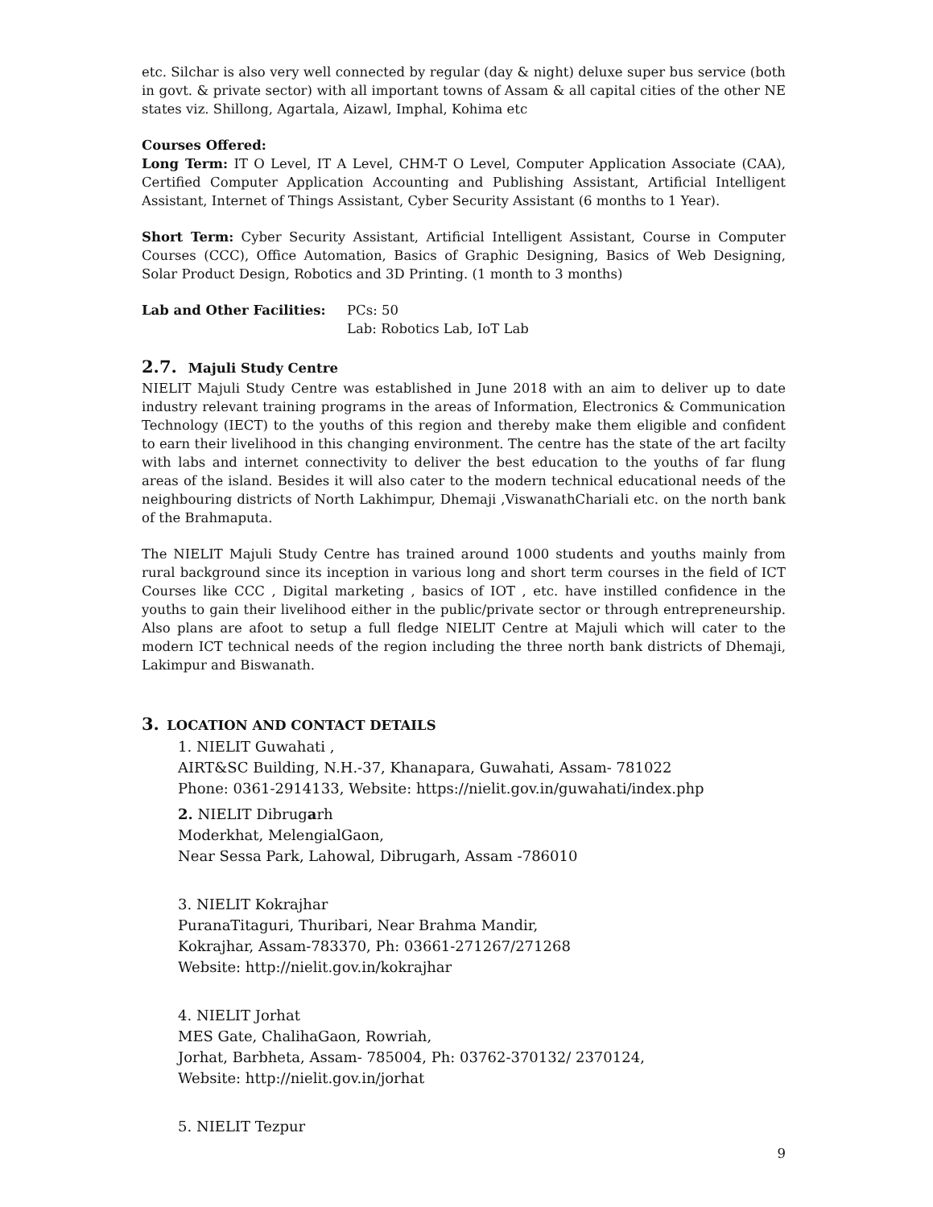etc. Silchar is also very well connected by regular (day & night) deluxe super bus service (both in govt. & private sector) with all important towns of Assam & all capital cities of the other NE states viz. Shillong, Agartala, Aizawl, Imphal, Kohima etc
Courses Offered:
Long Term: IT O Level, IT A Level, CHM-T O Level, Computer Application Associate (CAA), Certified Computer Application Accounting and Publishing Assistant, Artificial Intelligent Assistant, Internet of Things Assistant, Cyber Security Assistant (6 months to 1 Year).
Short Term: Cyber Security Assistant, Artificial Intelligent Assistant, Course in Computer Courses (CCC), Office Automation, Basics of Graphic Designing, Basics of Web Designing, Solar Product Design, Robotics and 3D Printing. (1 month to 3 months)
Lab and Other Facilities: PCs: 50
Lab: Robotics Lab, IoT Lab
2.7. Majuli Study Centre
NIELIT Majuli Study Centre was established in June 2018 with an aim to deliver up to date industry relevant training programs in the areas of Information, Electronics & Communication Technology (IECT) to the youths of this region and thereby make them eligible and confident to earn their livelihood in this changing environment. The centre has the state of the art facilty with labs and internet connectivity to deliver the best education to the youths of far flung areas of the island. Besides it will also cater to the modern technical educational needs of the neighbouring districts of North Lakhimpur, Dhemaji ,ViswanathChariali etc. on the north bank of the Brahmaputa.
The NIELIT Majuli Study Centre has trained around 1000 students and youths mainly from rural background since its inception in various long and short term courses in the field of ICT Courses like CCC , Digital marketing , basics of IOT , etc. have instilled confidence in the youths to gain their livelihood either in the public/private sector or through entrepreneurship. Also plans are afoot to setup a full fledge NIELIT Centre at Majuli which will cater to the modern ICT technical needs of the region including the three north bank districts of Dhemaji, Lakimpur and Biswanath.
3. LOCATION AND CONTACT DETAILS
1. NIELIT Guwahati ,
AIRT&SC Building, N.H.-37, Khanapara, Guwahati, Assam- 781022
Phone: 0361-2914133, Website: https://nielit.gov.in/guwahati/index.php
2. NIELIT Dibrugarh
Moderkhat, MelengialGaon,
Near Sessa Park, Lahowal, Dibrugarh, Assam -786010
3. NIELIT Kokrajhar
PuranaTitaguri, Thuribari, Near Brahma Mandir,
Kokrajhar, Assam-783370, Ph: 03661-271267/271268
Website: http://nielit.gov.in/kokrajhar
4. NIELIT Jorhat
MES Gate, ChalihaGaon, Rowriah,
Jorhat, Barbheta, Assam- 785004, Ph: 03762-370132/ 2370124,
Website: http://nielit.gov.in/jorhat
5. NIELIT Tezpur
9